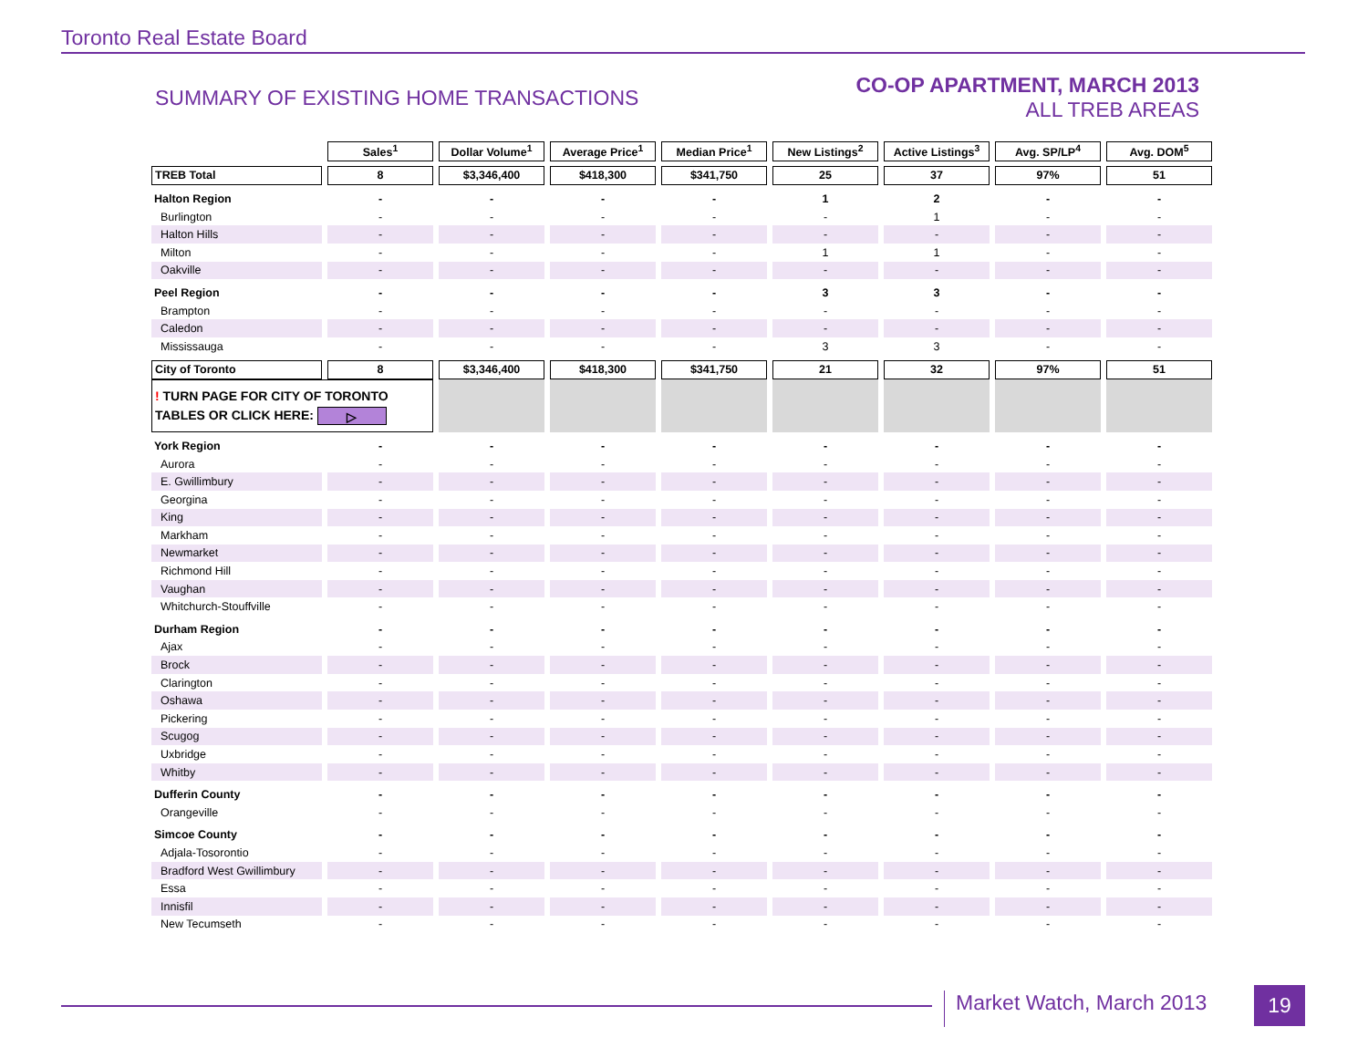Toronto Real Estate Board
SUMMARY OF EXISTING HOME TRANSACTIONS
CO-OP APARTMENT, MARCH 2013
ALL TREB AREAS
| | Sales<sup>1</sup> | Dollar Volume<sup>1</sup> | Average Price<sup>1</sup> | Median Price<sup>1</sup> | New Listings<sup>2</sup> | Active Listings<sup>3</sup> | Avg. SP/LP<sup>4</sup> | Avg. DOM<sup>5</sup> |
| TREB Total | 8 | $3,346,400 | $418,300 | $341,750 | 25 | 37 | 97% | 51 |
| Halton Region | - | - | - | - | 1 | 2 | - | - |
| Burlington | - | - | - | - | - | 1 | - | - |
| Halton Hills | - | - | - | - | - | - | - | - |
| Milton | - | - | - | - | 1 | 1 | - | - |
| Oakville | - | - | - | - | - | - | - | - |
| Peel Region | - | - | - | - | 3 | 3 | - | - |
| Brampton | - | - | - | - | - | - | - | - |
| Caledon | - | - | - | - | - | - | - | - |
| Mississauga | - | - | - | - | 3 | 3 | - | - |
| City of Toronto | 8 | $3,346,400 | $418,300 | $341,750 | 21 | 32 | 97% | 51 |
| ! TURN PAGE FOR CITY OF TORONTO TABLES OR CLICK HERE: ▷ | | | | | | | | |
| York Region | - | - | - | - | - | - | - | - |
| Aurora | - | - | - | - | - | - | - | - |
| E. Gwillimbury | - | - | - | - | - | - | - | - |
| Georgina | - | - | - | - | - | - | - | - |
| King | - | - | - | - | - | - | - | - |
| Markham | - | - | - | - | - | - | - | - |
| Newmarket | - | - | - | - | - | - | - | - |
| Richmond Hill | - | - | - | - | - | - | - | - |
| Vaughan | - | - | - | - | - | - | - | - |
| Whitchurch-Stouffville | - | - | - | - | - | - | - | - |
| Durham Region | - | - | - | - | - | - | - | - |
| Ajax | - | - | - | - | - | - | - | - |
| Brock | - | - | - | - | - | - | - | - |
| Clarington | - | - | - | - | - | - | - | - |
| Oshawa | - | - | - | - | - | - | - | - |
| Pickering | - | - | - | - | - | - | - | - |
| Scugog | - | - | - | - | - | - | - | - |
| Uxbridge | - | - | - | - | - | - | - | - |
| Whitby | - | - | - | - | - | - | - | - |
| Dufferin County | - | - | - | - | - | - | - | - |
| Orangeville | - | - | - | - | - | - | - | - |
| Simcoe County | - | - | - | - | - | - | - | - |
| Adjala-Tosorontio | - | - | - | - | - | - | - | - |
| Bradford West Gwillimbury | - | - | - | - | - | - | - | - |
| Essa | - | - | - | - | - | - | - | - |
| Innisfil | - | - | - | - | - | - | - | - |
| New Tecumseth | - | - | - | - | - | - | - | - |
Market Watch, March 2013 19